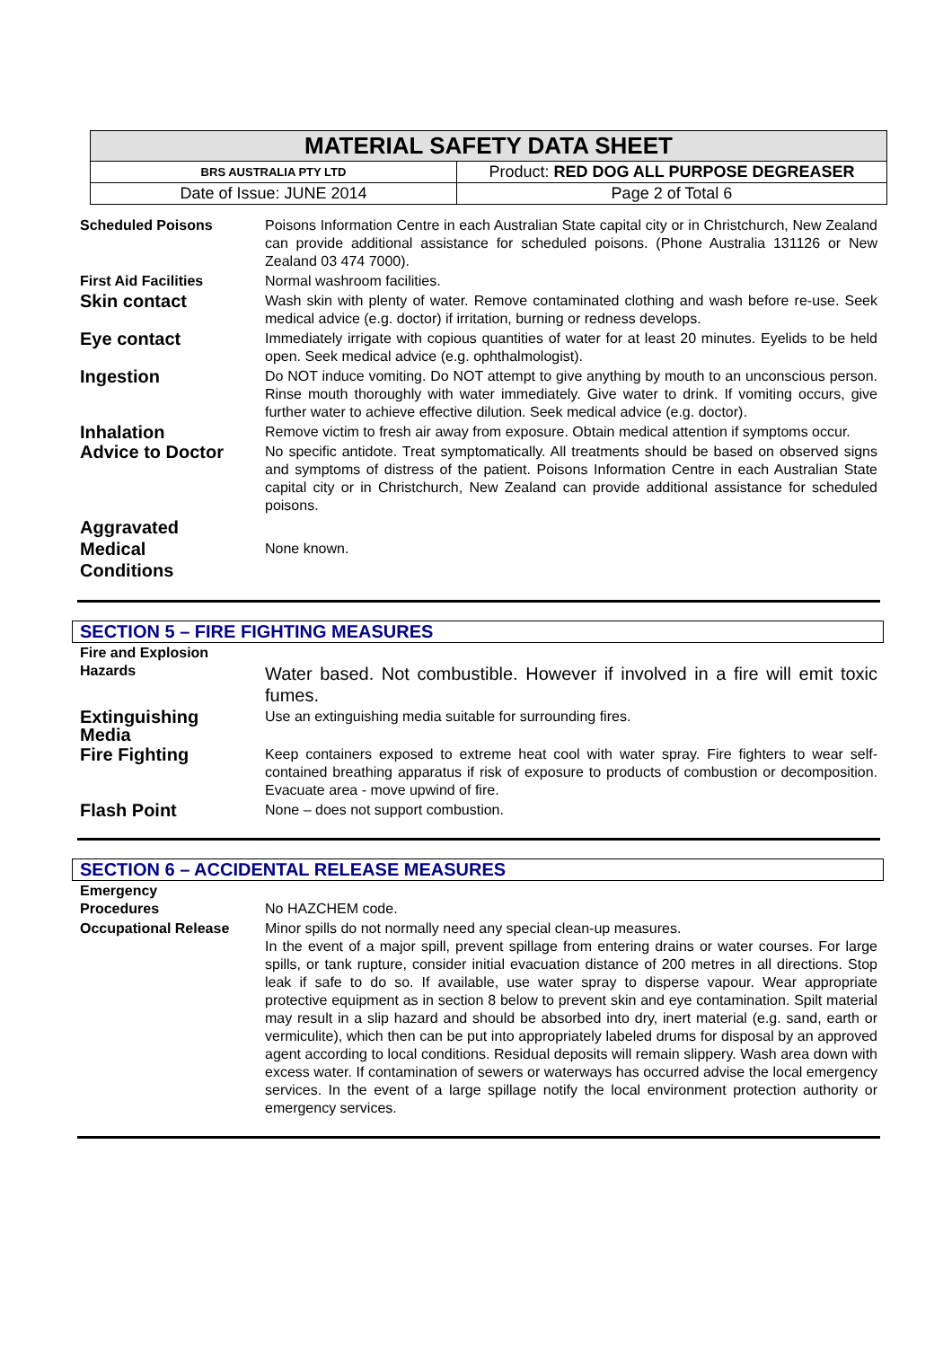| MATERIAL SAFETY DATA SHEET | |
| BRS AUSTRALIA PTY LTD | Product: RED DOG ALL PURPOSE DEGREASER |
| Date of Issue: JUNE 2014 | Page 2 of Total 6 |
| Scheduled Poisons | Poisons Information Centre in each Australian State capital city or in Christchurch, New Zealand can provide additional assistance for scheduled poisons. (Phone Australia 131126 or New Zealand 03 474 7000). |
| First Aid Facilities | Normal washroom facilities. |
| Skin contact | Wash skin with plenty of water. Remove contaminated clothing and wash before re-use. Seek medical advice (e.g. doctor) if irritation, burning or redness develops. |
| Eye contact | Immediately irrigate with copious quantities of water for at least 20 minutes. Eyelids to be held open. Seek medical advice (e.g. ophthalmologist). |
| Ingestion | Do NOT induce vomiting. Do NOT attempt to give anything by mouth to an unconscious person. Rinse mouth thoroughly with water immediately. Give water to drink. If vomiting occurs, give further water to achieve effective dilution. Seek medical advice (e.g. doctor). |
| Inhalation | Remove victim to fresh air away from exposure. Obtain medical attention if symptoms occur. |
| Advice to Doctor | No specific antidote. Treat symptomatically. All treatments should be based on observed signs and symptoms of distress of the patient. Poisons Information Centre in each Australian State capital city or in Christchurch, New Zealand can provide additional assistance for scheduled poisons. |
| Aggravated Medical Conditions | None known. |
SECTION 5 – FIRE FIGHTING MEASURES
| Fire and Explosion Hazards | Water based. Not combustible. However if involved in a fire will emit toxic fumes. |
| Extinguishing Media | Use an extinguishing media suitable for surrounding fires. |
| Fire Fighting | Keep containers exposed to extreme heat cool with water spray. Fire fighters to wear self-contained breathing apparatus if risk of exposure to products of combustion or decomposition. Evacuate area - move upwind of fire. |
| Flash Point | None – does not support combustion. |
SECTION 6 – ACCIDENTAL RELEASE MEASURES
| Emergency Procedures | No HAZCHEM code. |
| Occupational Release | Minor spills do not normally need any special clean-up measures. In the event of a major spill, prevent spillage from entering drains or water courses. For large spills, or tank rupture, consider initial evacuation distance of 200 metres in all directions. Stop leak if safe to do so. If available, use water spray to disperse vapour. Wear appropriate protective equipment as in section 8 below to prevent skin and eye contamination. Spilt material may result in a slip hazard and should be absorbed into dry, inert material (e.g. sand, earth or vermiculite), which then can be put into appropriately labeled drums for disposal by an approved agent according to local conditions. Residual deposits will remain slippery. Wash area down with excess water. If contamination of sewers or waterways has occurred advise the local emergency services. In the event of a large spillage notify the local environment protection authority or emergency services. |